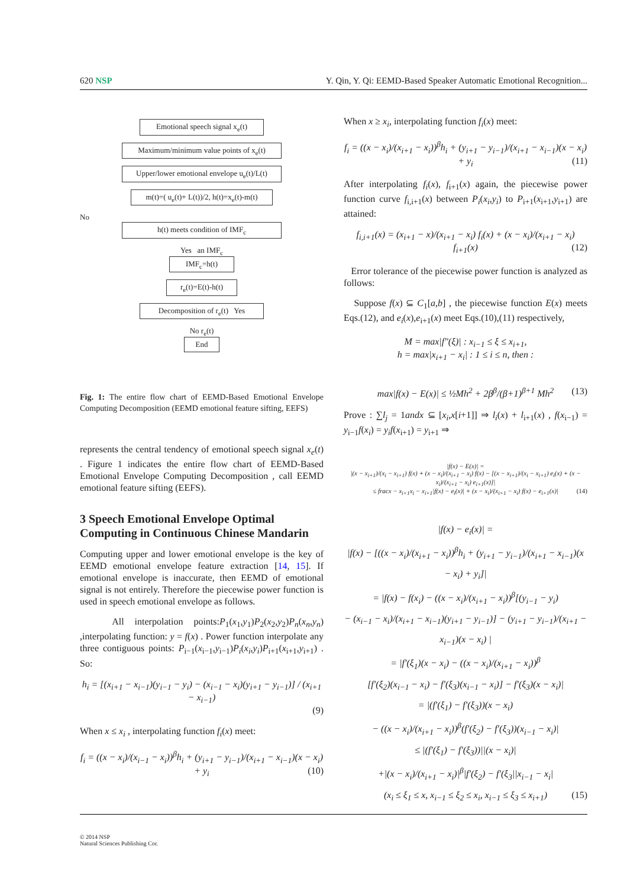620 NSP Y. Qin, Y. Qi: EEMD-Based Speaker Automatic Emotional Recognition...
Emotional speech signal x<sub>e</sub>(t)
Maximum/minimum value points of x<sub>e</sub>(t)
Upper/lower emotional envelope u<sub>e</sub>(t)/L(t)
m(t)=( u<sub>e</sub>(t)+ L(t))/2, h(t)=x<sub>e</sub>(t)-m(t)
No
h(t) meets condition of IMF<sub>c</sub>
Yes an IMF<sub>c</sub>
IMF<sub>c</sub>=h(t)
r<sub>e</sub>(t)=E(t)-h(t)
Decomposition of r<sub>e</sub>(t) Yes
No r<sub>e</sub>(t)
End
Fig. 1: The entire flow chart of EEMD-Based Emotional Envelope Computing Decomposition (EEMD emotional feature sifting, EEFS)
represents the central tendency of emotional speech signal x<sub>e</sub>(t) . Figure 1 indicates the entire flow chart of EEMD-Based Emotional Envelope Computing Decomposition , call EEMD emotional feature sifting (EEFS).
3 Speech Emotional Envelope Optimal Computing in Continuous Chinese Mandarin
Computing upper and lower emotional envelope is the key of EEMD emotional envelope feature extraction [14, 15]. If emotional envelope is inaccurate, then EEMD of emotional signal is not entirely. Therefore the piecewise power function is used in speech emotional envelope as follows.
All interpolation points:P<sub>1</sub>(x<sub>1</sub>,y<sub>1</sub>)P<sub>2</sub>(x<sub>2</sub>,y<sub>2</sub>)P<sub>n</sub>(x<sub>n</sub>,y<sub>n</sub>) ,interpolating function: y = f(x) . Power function interpolate any three contiguous points: P<sub>i−1</sub>(x<sub>i−1</sub>,y<sub>i−1</sub>)P<sub>i</sub>(x<sub>i</sub>,y<sub>i</sub>)P<sub>i+1</sub>(x<sub>i+1</sub>,y<sub>i+1</sub>) . So:
h<sub>i</sub> = [(x<sub>i+1</sub> − x<sub>i−1</sub>)(y<sub>i−1</sub> − y<sub>i</sub>) − (x<sub>i−1</sub> − x<sub>i</sub>)(y<sub>i+1</sub> − y<sub>i−1</sub>)] / (x<sub>i+1</sub> − x<sub>i−1</sub>)
(9)
When x ≤ x<sub>i</sub> , interpolating function f<sub>i</sub>(x) meet:
f<sub>i</sub> = ((x − x<sub>i</sub>)/(x<sub>i−1</sub> − x<sub>i</sub>))<sup>β</sup>h<sub>i</sub> + (y<sub>i+1</sub> − y<sub>i−1</sub>)/(x<sub>i+1</sub> − x<sub>i−1</sub>)(x − x<sub>i</sub>) + y<sub>i</sub> (10)
When x ≥ x<sub>i</sub>, interpolating function f<sub>i</sub>(x) meet:
f<sub>i</sub> = ((x − x<sub>i</sub>)/(x<sub>i+1</sub> − x<sub>i</sub>))<sup>β</sup>h<sub>i</sub> + (y<sub>i+1</sub> − y<sub>i−1</sub>)/(x<sub>i+1</sub> − x<sub>i−1</sub>)(x − x<sub>i</sub>) + y<sub>i</sub> (11)
After interpolating f<sub>i</sub>(x), f<sub>i+1</sub>(x) again, the piecewise power function curve f<sub>i,i+1</sub>(x) between P<sub>i</sub>(x<sub>i</sub>,y<sub>i</sub>) to P<sub>i+1</sub>(x<sub>i+1</sub>,y<sub>i+1</sub>) are attained:
f<sub>i,i+1</sub>(x) = (x<sub>i+1</sub> − x)/(x<sub>i+1</sub> − x<sub>i</sub>) f<sub>i</sub>(x) + (x − x<sub>i</sub>)/(x<sub>i+1</sub> − x<sub>i</sub>) f<sub>i+1</sub>(x) (12)
Error tolerance of the piecewise power function is analyzed as follows:
Suppose f(x) ⊆ C<sub>1</sub>[a,b] , the piecewise function E(x) meets Eqs.(12), and e<sub>i</sub>(x),e<sub>i+1</sub>(x) meet Eqs.(10),(11) respectively,
M = max|f″(ξ)| : x<sub>i−1</sub> ≤ ξ ≤ x<sub>i+1</sub>,
h = max|x<sub>i+1</sub> − x<sub>i</sub>| : 1 ≤ i ≤ n, then :
max|f(x) − E(x)| ≤ ½Mh<sup>2</sup> + 2β<sup>β</sup>/(β+1)<sup>β+1</sup> Mh<sup>2</sup> (13)
Prove : ∑l<sub>j</sub> = 1andx ⊆ [x<sub>i</sub>,x[i+1]] ⇒ l<sub>i</sub>(x) + l<sub>i+1</sub>(x) , f(x<sub>i−1</sub>) = y<sub>i−1</sub>f(x<sub>i</sub>) = y<sub>i</sub>f(x<sub>i+1</sub>) = y<sub>i+1</sub> ⇒
|f(x) − E(x)| =
|(x − x<sub>i+1</sub>)/(x<sub>i</sub> − x<sub>i+1</sub>) f(x) + (x − x<sub>i</sub>)/(x<sub>i+1</sub> − x<sub>i</sub>) f(x) − [(x − x<sub>i+1</sub>)/(x<sub>i</sub> − x<sub>i+1</sub>) e<sub>i</sub>(x) + (x − x<sub>i</sub>)/(x<sub>i+1</sub> − x<sub>i</sub>) e<sub>i+1</sub>(x)]|
≤ fracx − x<sub>i+1</sub>x<sub>i</sub> − x<sub>i+1</sub>|f(x) − e<sub>i</sub>(x)| + (x − x<sub>i</sub>)/(x<sub>i+1</sub> − x<sub>i</sub>) f(x) − e<sub>i+1</sub>(x)| (14)
|f(x) − e<sub>i</sub>(x)| =
|f(x) − [((x − x<sub>i</sub>)/(x<sub>i+1</sub> − x<sub>i</sub>))<sup>β</sup>h<sub>i</sub> + (y<sub>i+1</sub> − y<sub>i−1</sub>)/(x<sub>i+1</sub> − x<sub>i−1</sub>)(x − x<sub>i</sub>) + y<sub>i</sub>]|
= |f(x) − f(x<sub>i</sub>) − ((x − x<sub>i</sub>)/(x<sub>i+1</sub> − x<sub>i</sub>))<sup>β</sup>[(y<sub>i−1</sub> − y<sub>i</sub>)
− (x<sub>i−1</sub> − x<sub>i</sub>)/(x<sub>i+1</sub> − x<sub>i−1</sub>)(y<sub>i+1</sub> − y<sub>i−1</sub>)] − (y<sub>i+1</sub> − y<sub>i−1</sub>)/(x<sub>i+1</sub> − x<sub>i−1</sub>)(x − x<sub>i</sub>) |
= |f′(ξ<sub>1</sub>)(x − x<sub>i</sub>) − ((x − x<sub>i</sub>)/(x<sub>i+1</sub> − x<sub>i</sub>))<sup>β</sup>
[f′(ξ<sub>2</sub>)(x<sub>i−1</sub> − x<sub>i</sub>) − f′(ξ<sub>3</sub>)(x<sub>i−1</sub> − x<sub>i</sub>)] − f′(ξ<sub>3</sub>)(x − x<sub>i</sub>)|
= |(f′(ξ<sub>1</sub>) − f′(ξ<sub>3</sub>))(x − x<sub>i</sub>)
− ((x − x<sub>i</sub>)/(x<sub>i+1</sub> − x<sub>i</sub>))<sup>β</sup>(f′(ξ<sub>2</sub>) − f′(ξ<sub>3</sub>))(x<sub>i−1</sub> − x<sub>i</sub>)|
≤ |(f′(ξ<sub>1</sub>) − f′(ξ<sub>3</sub>))||(x − x<sub>i</sub>)|
+|(x − x<sub>i</sub>)/(x<sub>i+1</sub> − x<sub>i</sub>)|<sup>β</sup>|f′(ξ<sub>2</sub>) − f′(ξ<sub>3</sub>||x<sub>i−1</sub> − x<sub>i</sub>|
(x<sub>i</sub> ≤ ξ<sub>1</sub> ≤ x, x<sub>i−1</sub> ≤ ξ<sub>2</sub> ≤ x<sub>i</sub>, x<sub>i−1</sub> ≤ ξ<sub>3</sub> ≤ x<sub>i+1</sub>) (15)
© 2014 NSP
Natural Sciences Publishing Cor.